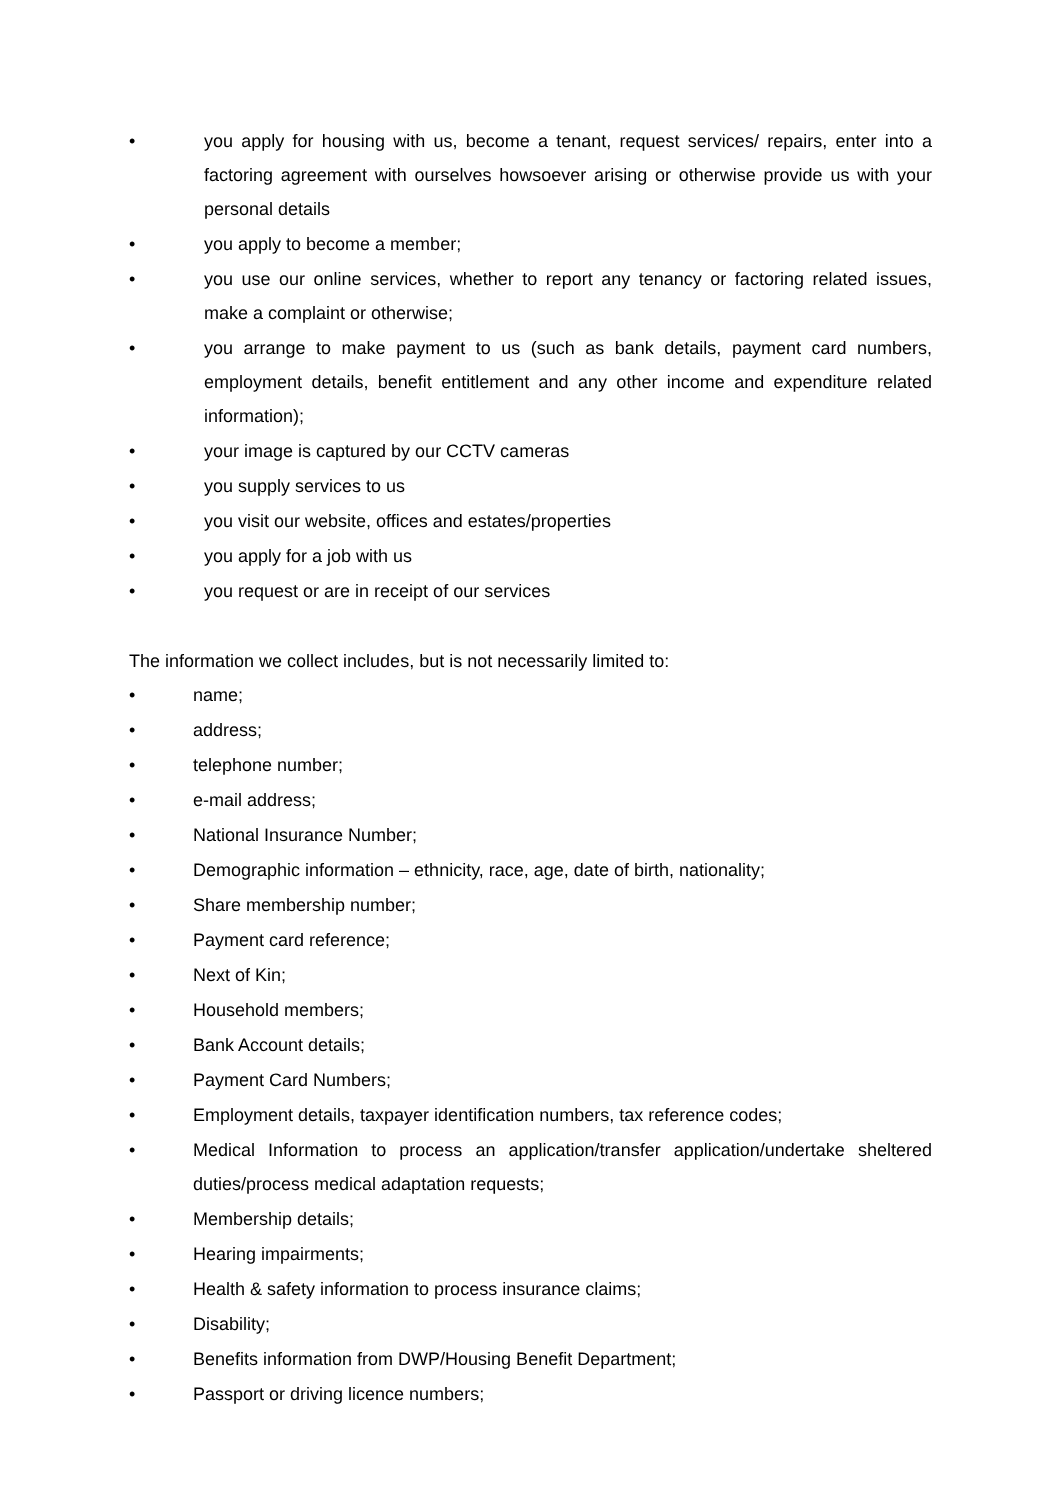• you apply for housing with us, become a tenant, request services/ repairs, enter into a factoring agreement with ourselves howsoever arising or otherwise provide us with your personal details
• you apply to become a member;
• you use our online services, whether to report any tenancy or factoring related issues, make a complaint or otherwise;
• you arrange to make payment to us (such as bank details, payment card numbers, employment details, benefit entitlement and any other income and expenditure related information);
• your image is captured by our CCTV cameras
• you supply services to us
• you visit our website, offices and estates/properties
• you apply for a job with us
• you request or are in receipt of our services
The information we collect includes, but is not necessarily limited to:
• name;
• address;
• telephone number;
• e-mail address;
• National Insurance Number;
• Demographic information – ethnicity, race, age, date of birth, nationality;
• Share membership number;
• Payment card reference;
• Next of Kin;
• Household members;
• Bank Account details;
• Payment Card Numbers;
• Employment details, taxpayer identification numbers, tax reference codes;
• Medical Information to process an application/transfer application/undertake sheltered duties/process medical adaptation requests;
• Membership details;
• Hearing impairments;
• Health & safety information to process insurance claims;
• Disability;
• Benefits information from DWP/Housing Benefit Department;
• Passport or driving licence numbers;